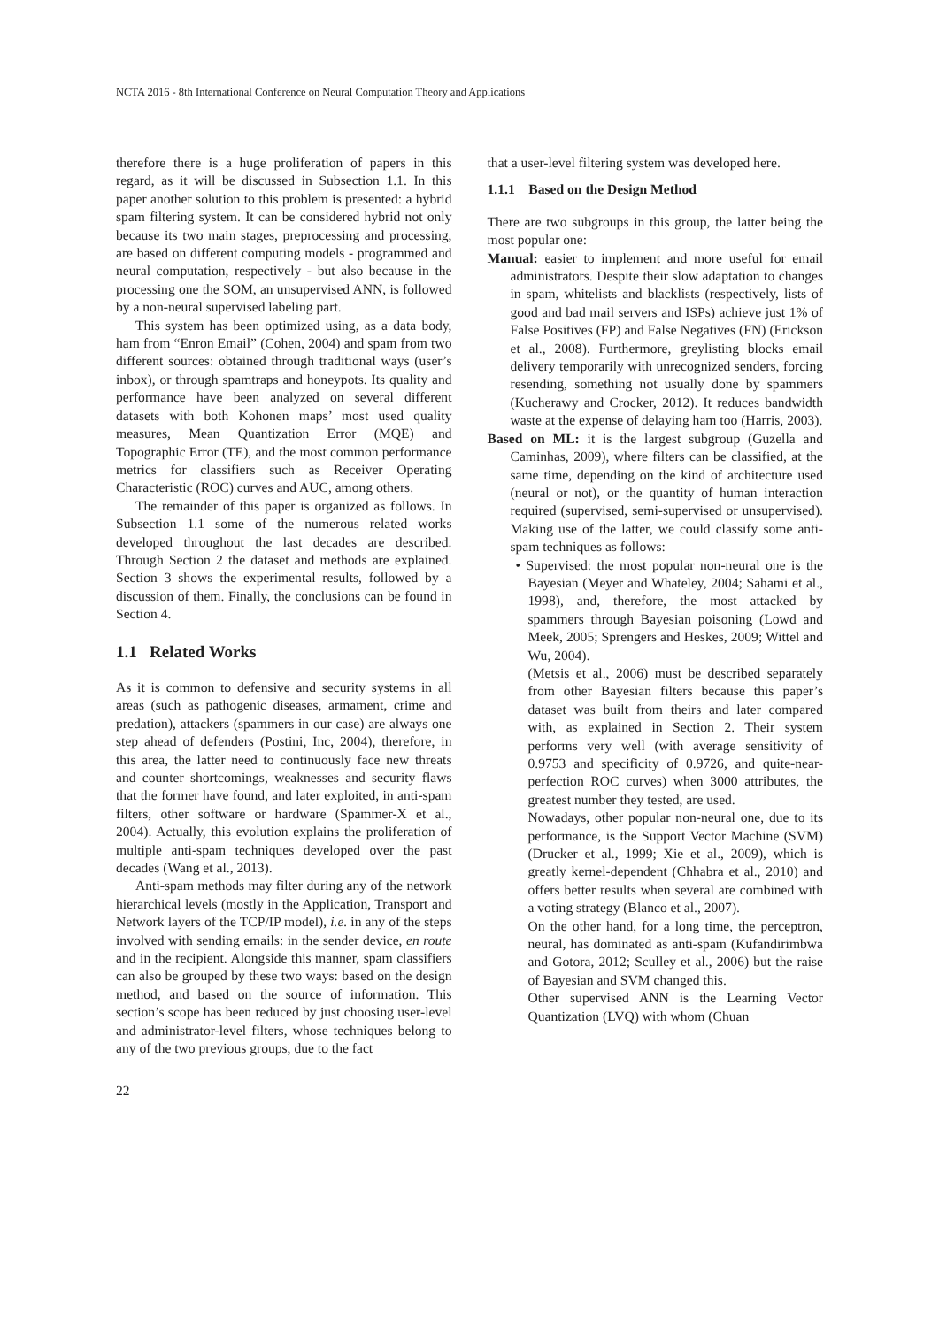NCTA 2016 - 8th International Conference on Neural Computation Theory and Applications
therefore there is a huge proliferation of papers in this regard, as it will be discussed in Subsection 1.1. In this paper another solution to this problem is presented: a hybrid spam filtering system. It can be considered hybrid not only because its two main stages, preprocessing and processing, are based on different computing models - programmed and neural computation, respectively - but also because in the processing one the SOM, an unsupervised ANN, is followed by a non-neural supervised labeling part.
This system has been optimized using, as a data body, ham from “Enron Email” (Cohen, 2004) and spam from two different sources: obtained through traditional ways (user’s inbox), or through spamtraps and honeypots. Its quality and performance have been analyzed on several different datasets with both Kohonen maps’ most used quality measures, Mean Quantization Error (MQE) and Topographic Error (TE), and the most common performance metrics for classifiers such as Receiver Operating Characteristic (ROC) curves and AUC, among others.
The remainder of this paper is organized as follows. In Subsection 1.1 some of the numerous related works developed throughout the last decades are described. Through Section 2 the dataset and methods are explained. Section 3 shows the experimental results, followed by a discussion of them. Finally, the conclusions can be found in Section 4.
1.1 Related Works
As it is common to defensive and security systems in all areas (such as pathogenic diseases, armament, crime and predation), attackers (spammers in our case) are always one step ahead of defenders (Postini, Inc, 2004), therefore, in this area, the latter need to continuously face new threats and counter shortcomings, weaknesses and security flaws that the former have found, and later exploited, in anti-spam filters, other software or hardware (Spammer-X et al., 2004). Actually, this evolution explains the proliferation of multiple anti-spam techniques developed over the past decades (Wang et al., 2013).
Anti-spam methods may filter during any of the network hierarchical levels (mostly in the Application, Transport and Network layers of the TCP/IP model), i.e. in any of the steps involved with sending emails: in the sender device, en route and in the recipient. Alongside this manner, spam classifiers can also be grouped by these two ways: based on the design method, and based on the source of information. This section’s scope has been reduced by just choosing user-level and administrator-level filters, whose techniques belong to any of the two previous groups, due to the fact
that a user-level filtering system was developed here.
1.1.1 Based on the Design Method
There are two subgroups in this group, the latter being the most popular one:
Manual: easier to implement and more useful for email administrators. Despite their slow adaptation to changes in spam, whitelists and blacklists (respectively, lists of good and bad mail servers and ISPs) achieve just 1% of False Positives (FP) and False Negatives (FN) (Erickson et al., 2008). Furthermore, greylisting blocks email delivery temporarily with unrecognized senders, forcing resending, something not usually done by spammers (Kucherawy and Crocker, 2012). It reduces bandwidth waste at the expense of delaying ham too (Harris, 2003).
Based on ML: it is the largest subgroup (Guzella and Caminhas, 2009), where filters can be classified, at the same time, depending on the kind of architecture used (neural or not), or the quantity of human interaction required (supervised, semi-supervised or unsupervised). Making use of the latter, we could classify some anti-spam techniques as follows:
• Supervised: the most popular non-neural one is the Bayesian (Meyer and Whateley, 2004; Sahami et al., 1998), and, therefore, the most attacked by spammers through Bayesian poisoning (Lowd and Meek, 2005; Sprengers and Heskes, 2009; Wittel and Wu, 2004).
(Metsis et al., 2006) must be described separately from other Bayesian filters because this paper’s dataset was built from theirs and later compared with, as explained in Section 2. Their system performs very well (with average sensitivity of 0.9753 and specificity of 0.9726, and quite-near-perfection ROC curves) when 3000 attributes, the greatest number they tested, are used.
Nowadays, other popular non-neural one, due to its performance, is the Support Vector Machine (SVM) (Drucker et al., 1999; Xie et al., 2009), which is greatly kernel-dependent (Chhabra et al., 2010) and offers better results when several are combined with a voting strategy (Blanco et al., 2007).
On the other hand, for a long time, the perceptron, neural, has dominated as anti-spam (Kufandirimbwa and Gotora, 2012; Sculley et al., 2006) but the raise of Bayesian and SVM changed this.
Other supervised ANN is the Learning Vector Quantization (LVQ) with whom (Chuan
22